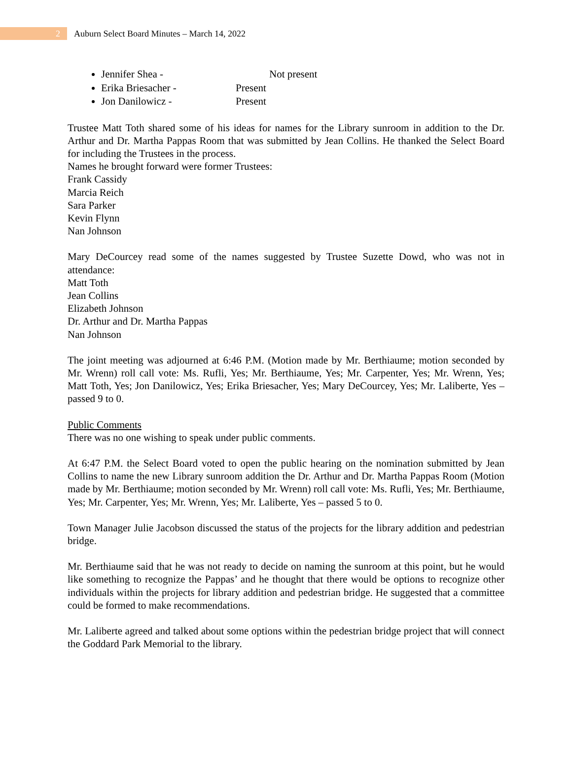2
Auburn Select Board Minutes – March 14, 2022
Jennifer Shea - Not present
Erika Briesacher - Present
Jon Danilowicz - Present
Trustee Matt Toth shared some of his ideas for names for the Library sunroom in addition to the Dr. Arthur and Dr. Martha Pappas Room that was submitted by Jean Collins. He thanked the Select Board for including the Trustees in the process.
Names he brought forward were former Trustees:
Frank Cassidy
Marcia Reich
Sara Parker
Kevin Flynn
Nan Johnson
Mary DeCourcey read some of the names suggested by Trustee Suzette Dowd, who was not in attendance:
Matt Toth
Jean Collins
Elizabeth Johnson
Dr. Arthur and Dr. Martha Pappas
Nan Johnson
The joint meeting was adjourned at 6:46 P.M. (Motion made by Mr. Berthiaume; motion seconded by Mr. Wrenn) roll call vote: Ms. Rufli, Yes; Mr. Berthiaume, Yes; Mr. Carpenter, Yes; Mr. Wrenn, Yes; Matt Toth, Yes; Jon Danilowicz, Yes; Erika Briesacher, Yes; Mary DeCourcey, Yes; Mr. Laliberte, Yes – passed 9 to 0.
Public Comments
There was no one wishing to speak under public comments.
At 6:47 P.M. the Select Board voted to open the public hearing on the nomination submitted by Jean Collins to name the new Library sunroom addition the Dr. Arthur and Dr. Martha Pappas Room (Motion made by Mr. Berthiaume; motion seconded by Mr. Wrenn) roll call vote: Ms. Rufli, Yes; Mr. Berthiaume, Yes; Mr. Carpenter, Yes; Mr. Wrenn, Yes; Mr. Laliberte, Yes – passed 5 to 0.
Town Manager Julie Jacobson discussed the status of the projects for the library addition and pedestrian bridge.
Mr. Berthiaume said that he was not ready to decide on naming the sunroom at this point, but he would like something to recognize the Pappas’ and he thought that there would be options to recognize other individuals within the projects for library addition and pedestrian bridge. He suggested that a committee could be formed to make recommendations.
Mr. Laliberte agreed and talked about some options within the pedestrian bridge project that will connect the Goddard Park Memorial to the library.